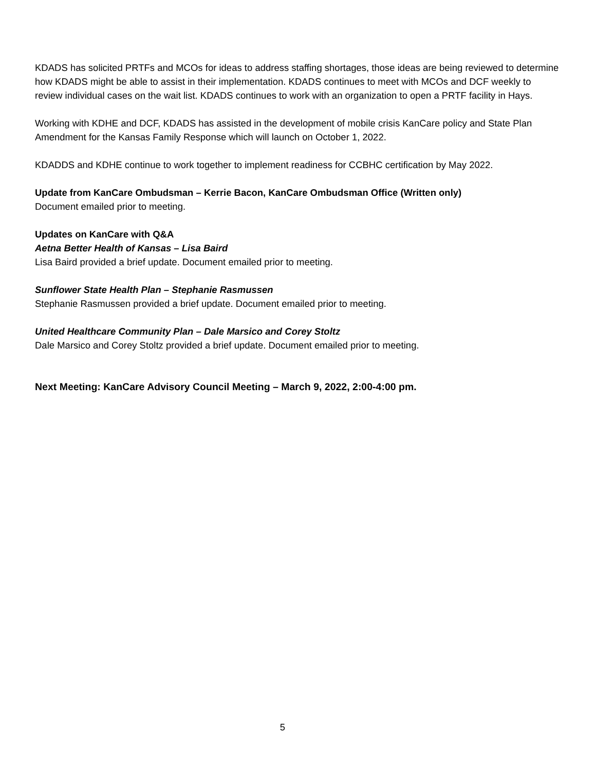KDADS has solicited PRTFs and MCOs for ideas to address staffing shortages, those ideas are being reviewed to determine how KDADS might be able to assist in their implementation. KDADS continues to meet with MCOs and DCF weekly to review individual cases on the wait list. KDADS continues to work with an organization to open a PRTF facility in Hays.
Working with KDHE and DCF, KDADS has assisted in the development of mobile crisis KanCare policy and State Plan Amendment for the Kansas Family Response which will launch on October 1, 2022.
KDADDS and KDHE continue to work together to implement readiness for CCBHC certification by May 2022.
Update from KanCare Ombudsman – Kerrie Bacon, KanCare Ombudsman Office (Written only)
Document emailed prior to meeting.
Updates on KanCare with Q&A
Aetna Better Health of Kansas – Lisa Baird
Lisa Baird provided a brief update. Document emailed prior to meeting.
Sunflower State Health Plan – Stephanie Rasmussen
Stephanie Rasmussen provided a brief update. Document emailed prior to meeting.
United Healthcare Community Plan – Dale Marsico and Corey Stoltz
Dale Marsico and Corey Stoltz provided a brief update. Document emailed prior to meeting.
Next Meeting: KanCare Advisory Council Meeting – March 9, 2022, 2:00-4:00 pm.
5